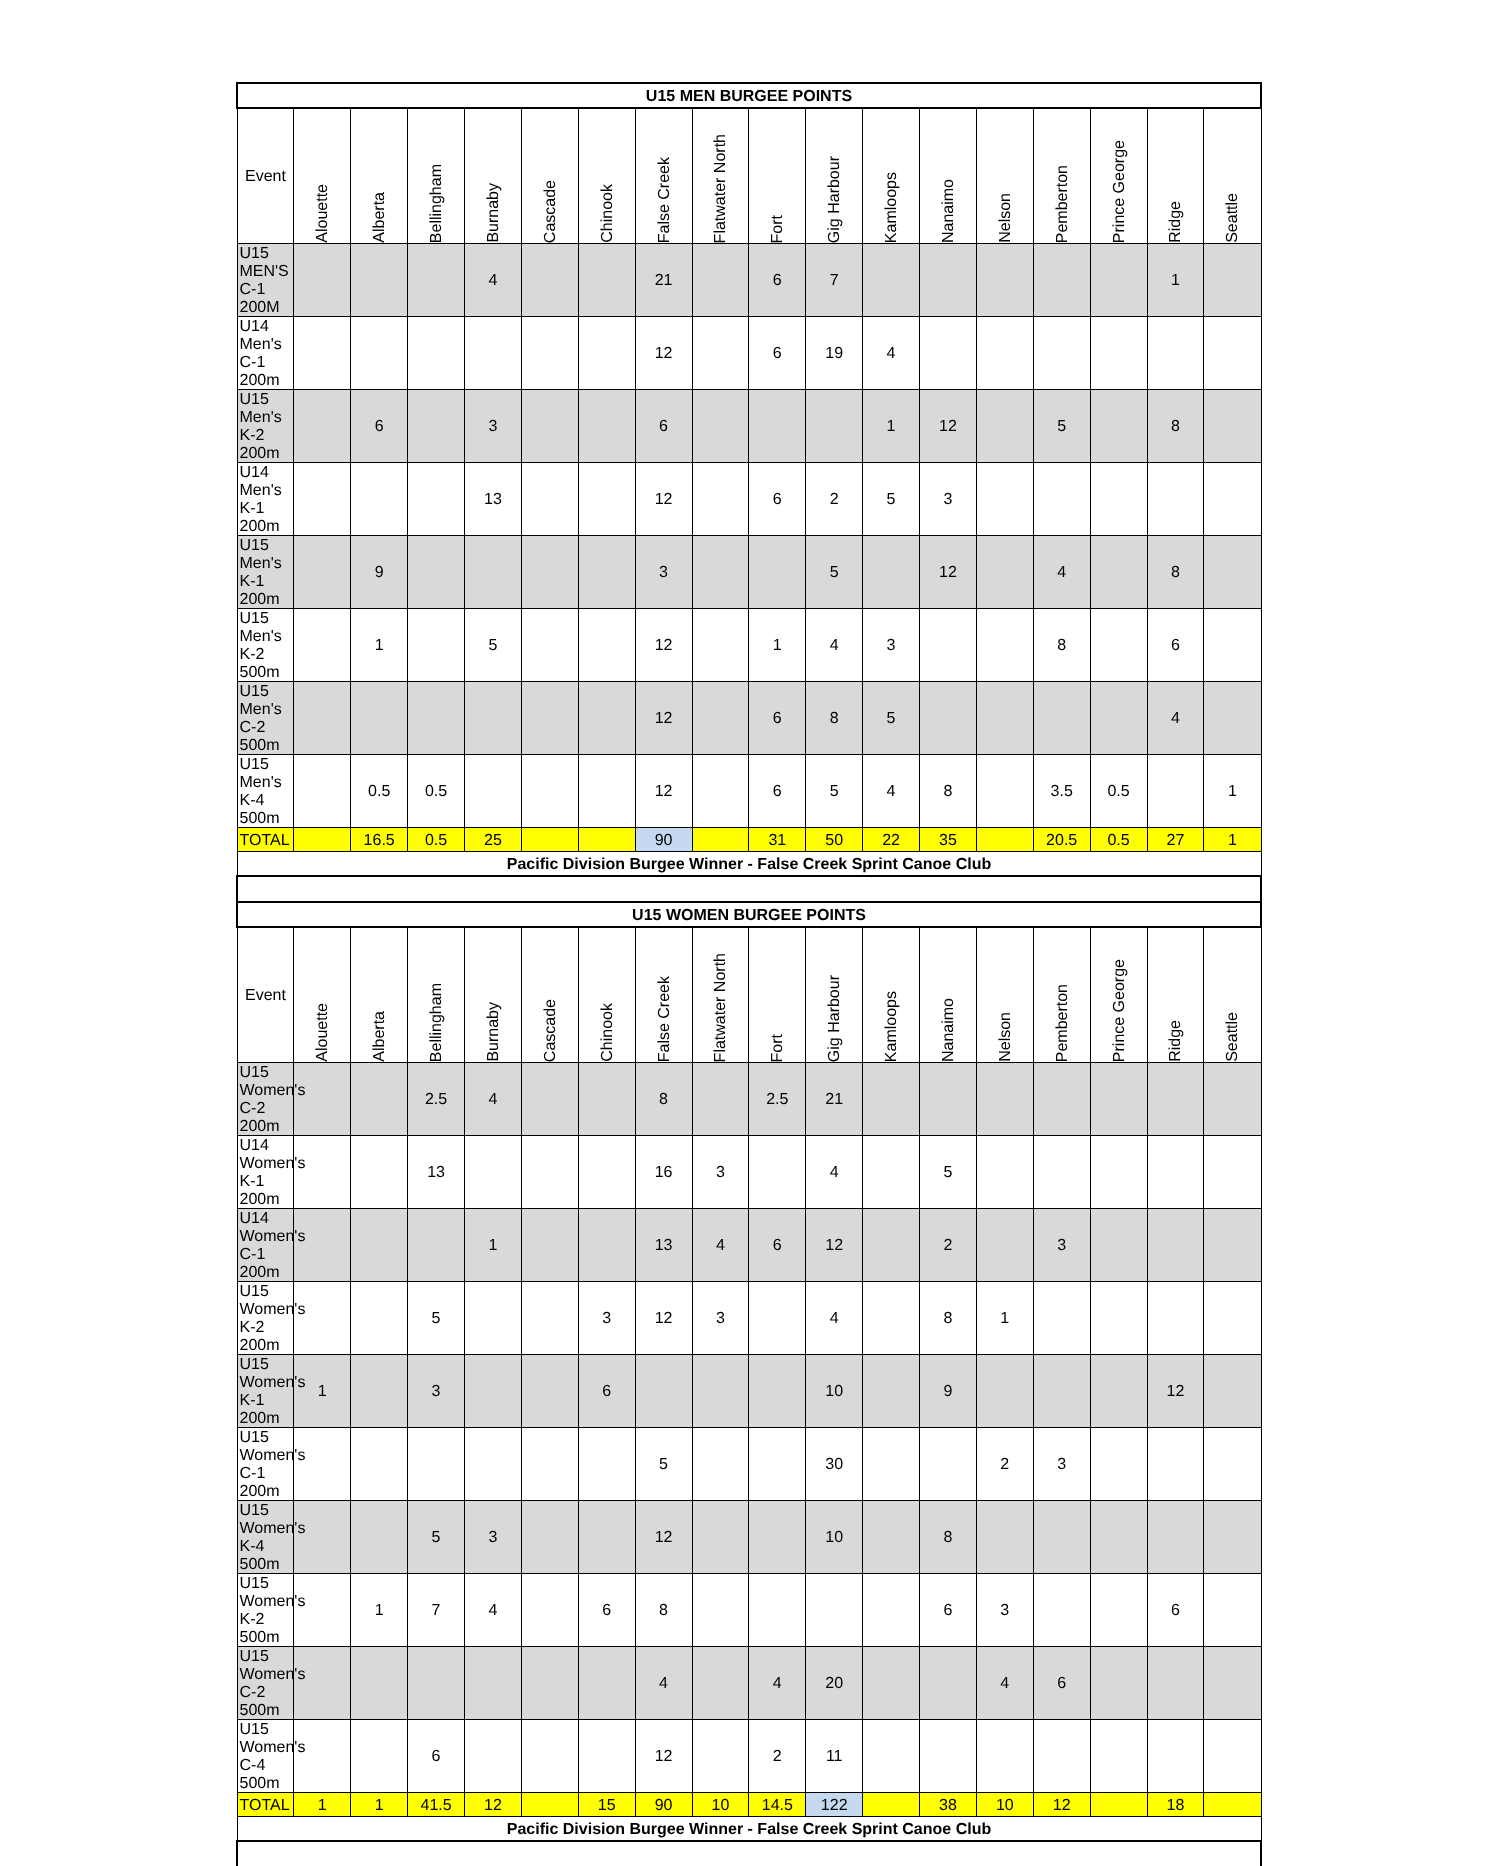| U15 MEN BURGEE POINTS | | | | | | | | | | | | | | | | | |
| Event | Alouette | Alberta | Bellingham | Burnaby | Cascade | Chinook | False Creek | Flatwater North | Fort | Gig Harbour | Kamloops | Nanaimo | Nelson | Pemberton | Prince George | Ridge | Seattle |
| U15 MEN'S C-1 200M | | | | 4 | | | 21 | | 6 | 7 | | | | | | 1 | |
| U14 Men's C-1 200m | | | | | | | 12 | | 6 | 19 | 4 | | | | | | |
| U15 Men's K-2 200m | | 6 | | 3 | | | 6 | | | | 1 | 12 | | 5 | | 8 | |
| U14 Men's K-1 200m | | | | 13 | | | 12 | | 6 | 2 | 5 | 3 | | | | | |
| U15 Men's K-1 200m | | 9 | | | | | 3 | | | 5 | | 12 | | 4 | | 8 | |
| U15 Men's K-2 500m | | 1 | | 5 | | | 12 | | 1 | 4 | 3 | | | 8 | | 6 | |
| U15 Men's C-2 500m | | | | | | | 12 | | 6 | 8 | 5 | | | | | 4 | |
| U15 Men's K-4 500m | | 0.5 | 0.5 | | | | 12 | | 6 | 5 | 4 | 8 | | 3.5 | 0.5 | | 1 |
| TOTAL | | 16.5 | 0.5 | 25 | | | 90 | | 31 | 50 | 22 | 35 | | 20.5 | 0.5 | 27 | 1 |
| Pacific Division Burgee Winner - False Creek Sprint Canoe Club | | | | | | | | | | | | | | | | | |
| U15 WOMEN BURGEE POINTS | | | | | | | | | | | | | | | | | |
| Event | Alouette | Alberta | Bellingham | Burnaby | Cascade | Chinook | False Creek | Flatwater North | Fort | Gig Harbour | Kamloops | Nanaimo | Nelson | Pemberton | Prince George | Ridge | Seattle |
| U15 Women's C-2 200m | | | 2.5 | 4 | | | 8 | | 2.5 | 21 | | | | | | | |
| U14 Women's K-1 200m | | | 13 | | | | 16 | 3 | | 4 | | 5 | | | | | |
| U14 Women's C-1 200m | | | | 1 | | | 13 | 4 | 6 | 12 | | 2 | | 3 | | | |
| U15 Women's K-2 200m | | | 5 | | | 3 | 12 | 3 | | 4 | | 8 | 1 | | | | |
| U15 Women's K-1 200m | 1 | | 3 | | | 6 | | | | 10 | | 9 | | | | 12 | |
| U15 Women's C-1 200m | | | | | | | 5 | | | 30 | | | 2 | 3 | | | |
| U15 Women's K-4 500m | | | 5 | 3 | | | 12 | | | 10 | | 8 | | | | | |
| U15 Women's K-2 500m | | 1 | 7 | 4 | | 6 | 8 | | | | | 6 | 3 | | | 6 | |
| U15 Women's C-2 500m | | | | | | | 4 | | 4 | 20 | | | 4 | 6 | | | |
| U15 Women's C-4 500m | | | 6 | | | | 12 | | 2 | 11 | | | | | | | |
| TOTAL | 1 | 1 | 41.5 | 12 | | 15 | 90 | 10 | 14.5 | 122 | | 38 | 10 | 12 | | 18 | |
| Pacific Division Burgee Winner - False Creek Sprint Canoe Club | | | | | | | | | | | | | | | | | |